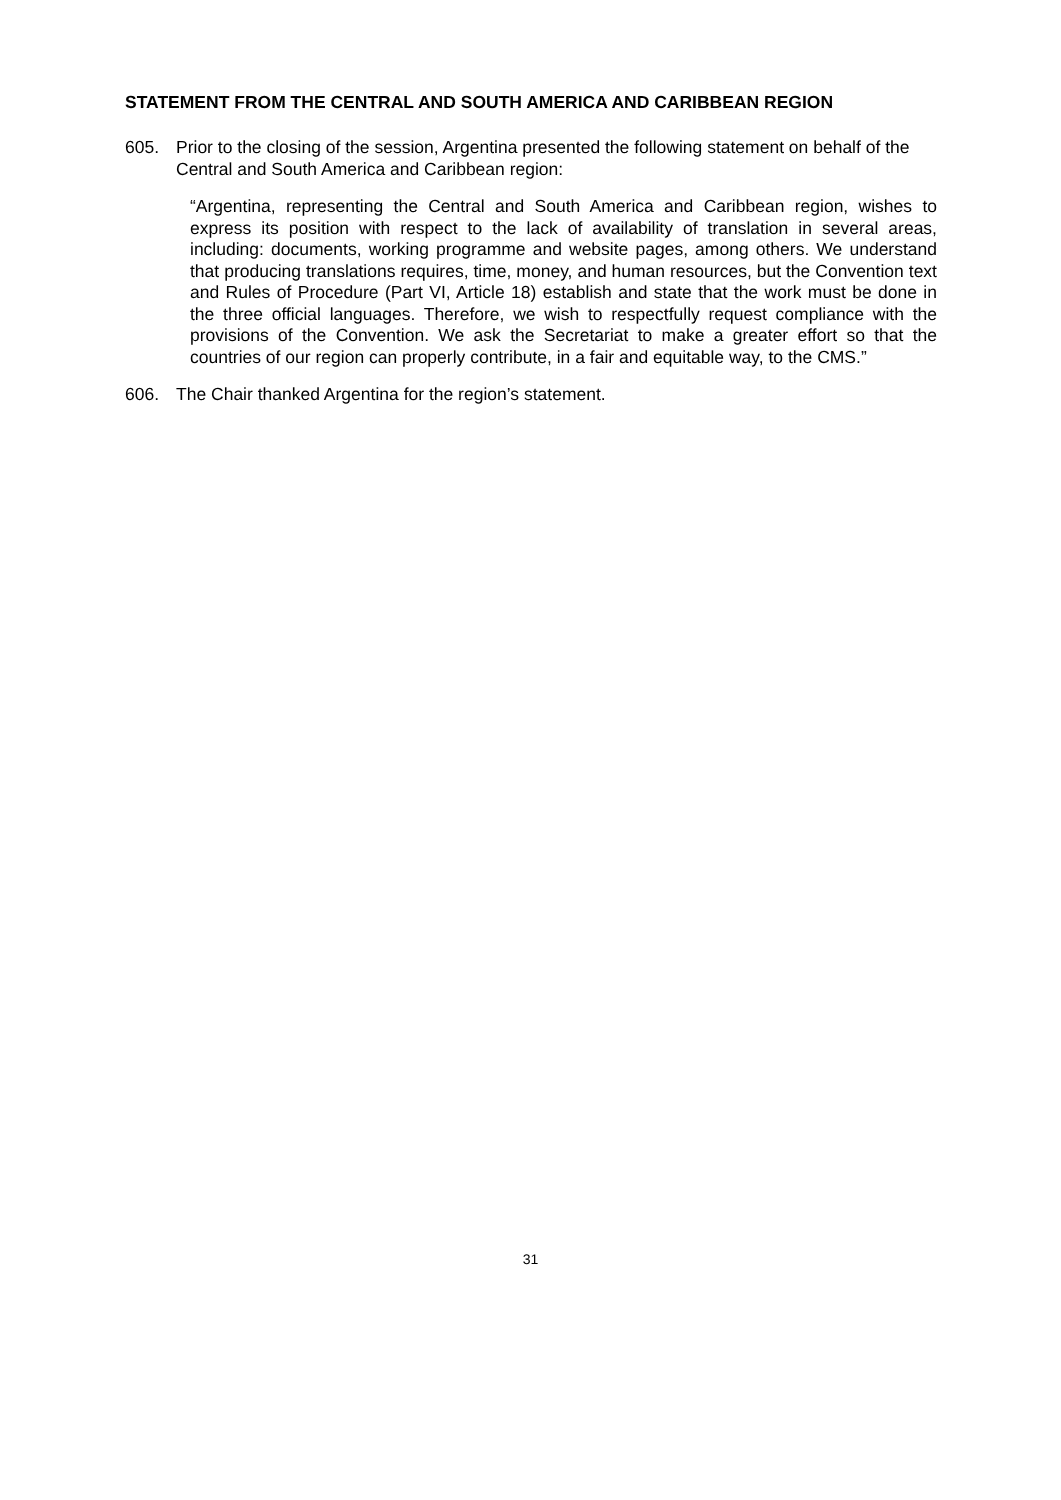STATEMENT FROM THE CENTRAL AND SOUTH AMERICA AND CARIBBEAN REGION
605. Prior to the closing of the session, Argentina presented the following statement on behalf of the Central and South America and Caribbean region:
“Argentina, representing the Central and South America and Caribbean region, wishes to express its position with respect to the lack of availability of translation in several areas, including: documents, working programme and website pages, among others. We understand that producing translations requires, time, money, and human resources, but the Convention text and Rules of Procedure (Part VI, Article 18) establish and state that the work must be done in the three official languages. Therefore, we wish to respectfully request compliance with the provisions of the Convention. We ask the Secretariat to make a greater effort so that the countries of our region can properly contribute, in a fair and equitable way, to the CMS.”
606. The Chair thanked Argentina for the region’s statement.
31